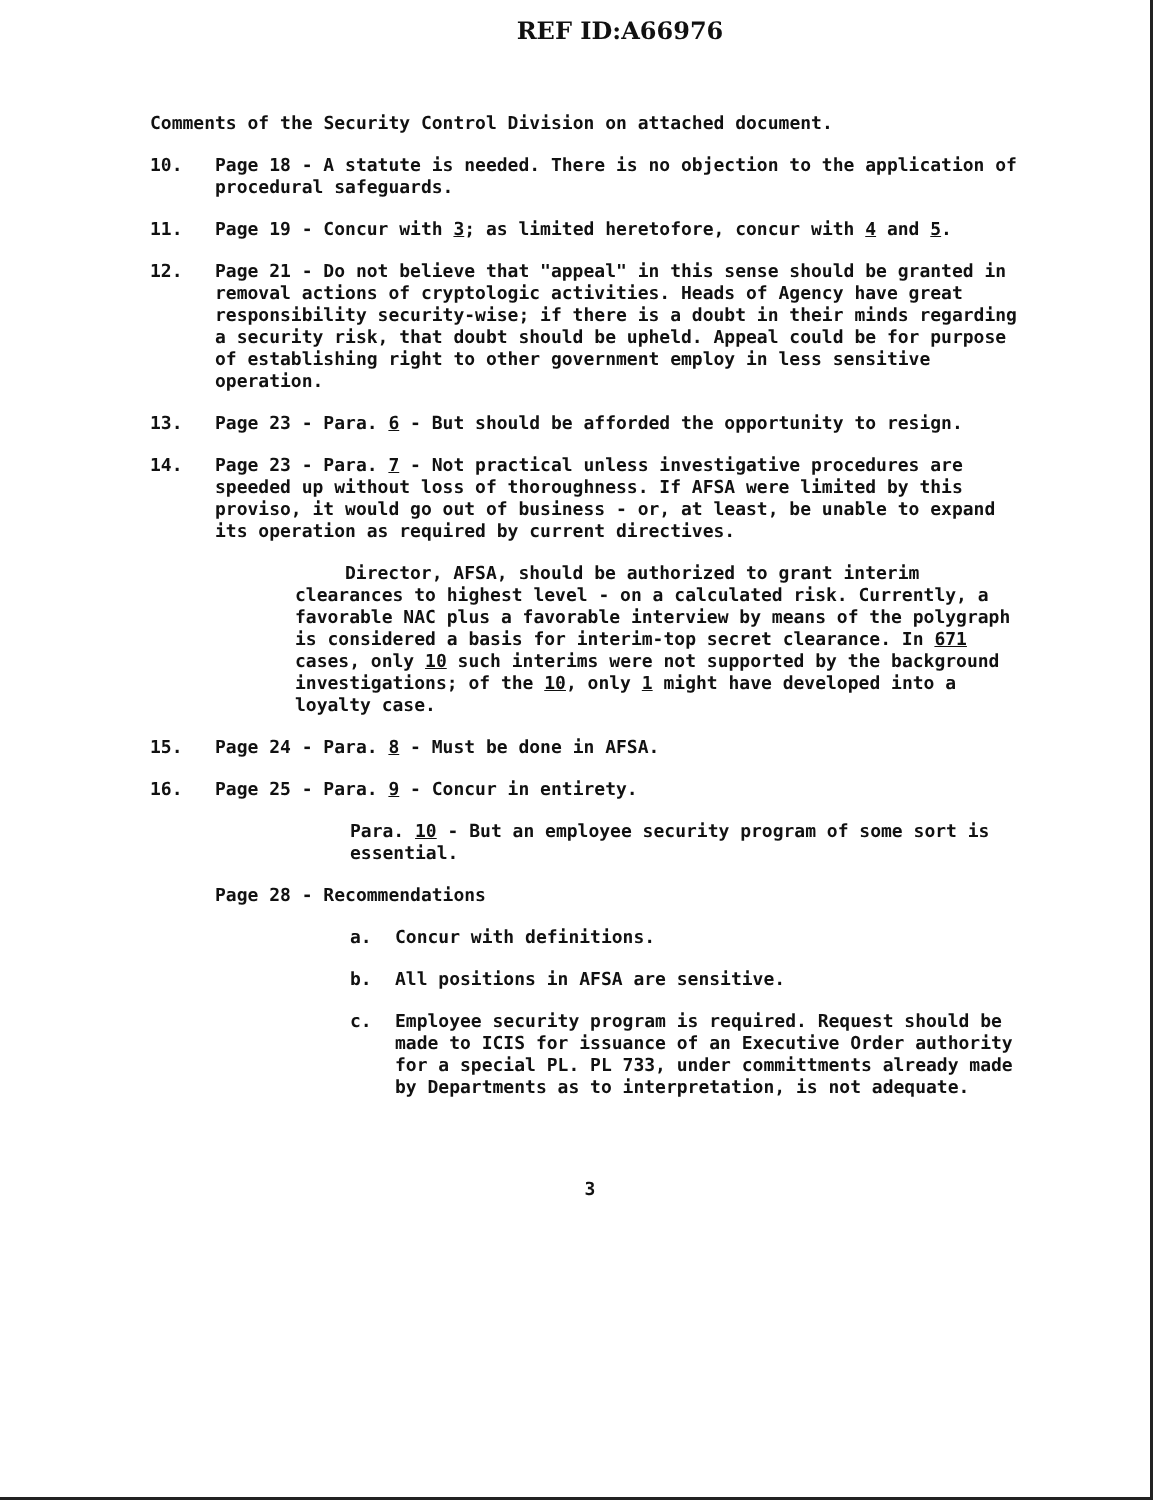REF ID:A66976
Comments of the Security Control Division on attached document.
10. Page 18 - A statute is needed. There is no objection to the application of procedural safeguards.
11. Page 19 - Concur with 3; as limited heretofore, concur with 4 and 5.
12. Page 21 - Do not believe that "appeal" in this sense should be granted in removal actions of cryptologic activities. Heads of Agency have great responsibility security-wise; if there is a doubt in their minds regarding a security risk, that doubt should be upheld. Appeal could be for purpose of establishing right to other government employ in less sensitive operation.
13. Page 23 - Para. 6 - But should be afforded the opportunity to resign.
14. Page 23 - Para. 7 - Not practical unless investigative procedures are speeded up without loss of thoroughness. If AFSA were limited by this proviso, it would go out of business - or, at least, be unable to expand its operation as required by current directives.
Director, AFSA, should be authorized to grant interim clearances to highest level - on a calculated risk. Currently, a favorable NAC plus a favorable interview by means of the polygraph is considered a basis for interim-top secret clearance. In 671 cases, only 10 such interims were not supported by the background investigations; of the 10, only 1 might have developed into a loyalty case.
15. Page 24 - Para. 8 - Must be done in AFSA.
16. Page 25 - Para. 9 - Concur in entirety.
Para. 10 - But an employee security program of some sort is essential.
Page 28 - Recommendations
a. Concur with definitions.
b. All positions in AFSA are sensitive.
c. Employee security program is required. Request should be made to ICIS for issuance of an Executive Order authority for a special PL. PL 733, under committments already made by Departments as to interpretation, is not adequate.
3